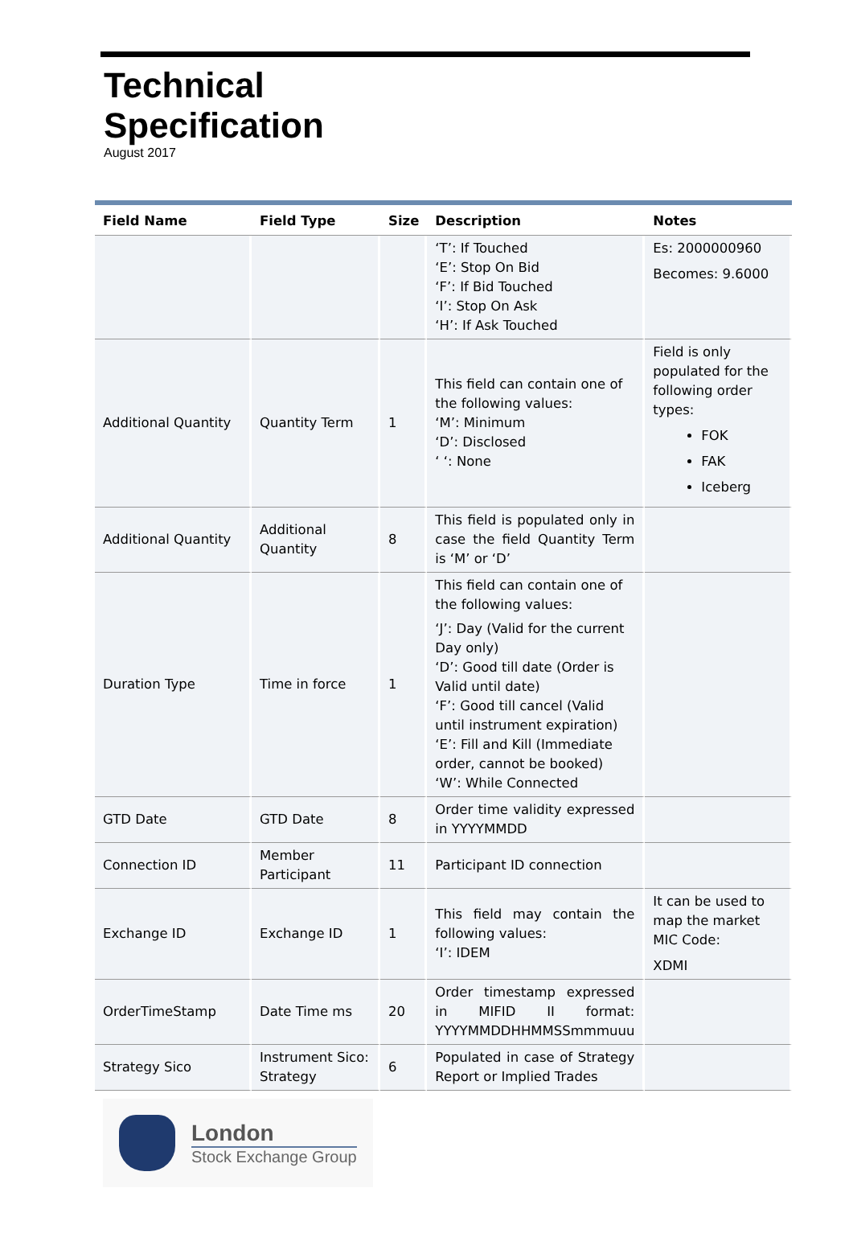Technical
Specification
August 2017
| Field Name | Field Type | Size | Description | Notes |
| --- | --- | --- | --- | --- |
| | | | ‘T’: If Touched ‘E’: Stop On Bid ‘F’: If Bid Touched ‘I’: Stop On Ask ‘H’: If Ask Touched | Es: 2000000960 Becomes: 9.6000 |
| Additional Quantity | Quantity Term | 1 | This field can contain one of the following values: ‘M’: Minimum ‘D’: Disclosed ‘ ‘: None | Field is only populated for the following order types: FOK FAK Iceberg |
| Additional Quantity | Additional Quantity | 8 | This field is populated only in case the field Quantity Term is ‘M’ or ‘D’ | |
| Duration Type | Time in force | 1 | This field can contain one of the following values: ‘J’: Day (Valid for the current Day only) ‘D’: Good till date (Order is Valid until date) ‘F’: Good till cancel (Valid until instrument expiration) ‘E’: Fill and Kill (Immediate order, cannot be booked) ‘W’: While Connected | |
| GTD Date | GTD Date | 8 | Order time validity expressed in YYYYMMDD | |
| Connection ID | Member Participant | 11 | Participant ID connection | |
| Exchange ID | Exchange ID | 1 | This field may contain the following values: ‘I’: IDEM | It can be used to map the market MIC Code: XDMI |
| OrderTimeStamp | Date Time ms | 20 | Order timestamp expressed in MIFID II format: YYYYMMDDHHMMSSmmmuuu | |
| Strategy Sico | Instrument Sico: Strategy | 6 | Populated in case of Strategy Report or Implied Trades | |
London
Stock Exchange Group